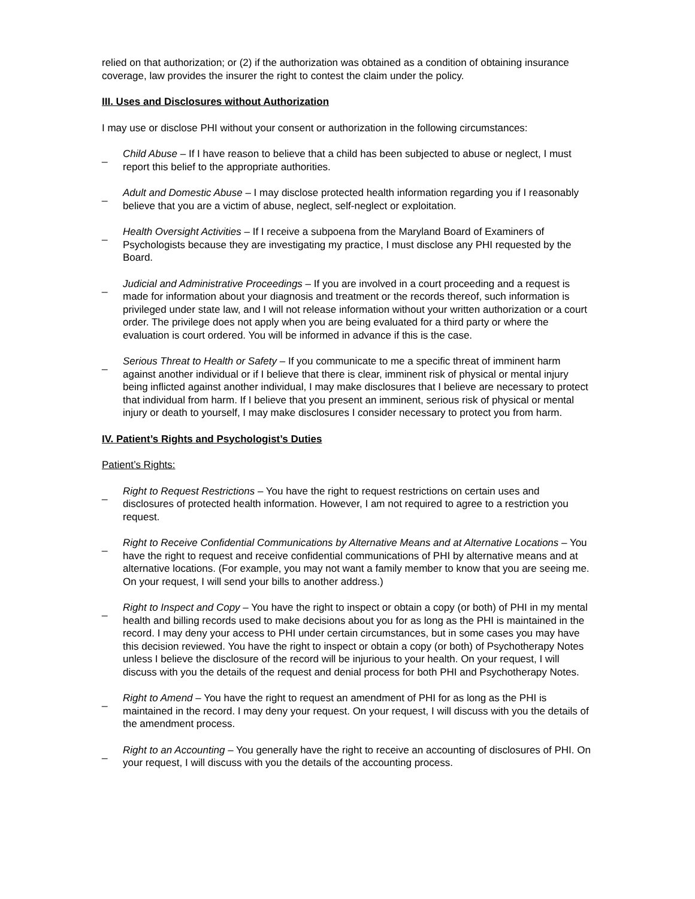relied on that authorization; or (2) if the authorization was obtained as a condition of obtaining insurance coverage, law provides the insurer the right to contest the claim under the policy.
III. Uses and Disclosures without Authorization
I may use or disclose PHI without your consent or authorization in the following circumstances:
_
Child Abuse – If I have reason to believe that a child has been subjected to abuse or neglect, I must report this belief to the appropriate authorities.
_
Adult and Domestic Abuse – I may disclose protected health information regarding you if I reasonably believe that you are a victim of abuse, neglect, self-neglect or exploitation.
_
Health Oversight Activities – If I receive a subpoena from the Maryland Board of Examiners of Psychologists because they are investigating my practice, I must disclose any PHI requested by the Board.
_
Judicial and Administrative Proceedings – If you are involved in a court proceeding and a request is made for information about your diagnosis and treatment or the records thereof, such information is privileged under state law, and I will not release information without your written authorization or a court order. The privilege does not apply when you are being evaluated for a third party or where the evaluation is court ordered. You will be informed in advance if this is the case.
_
Serious Threat to Health or Safety – If you communicate to me a specific threat of imminent harm against another individual or if I believe that there is clear, imminent risk of physical or mental injury being inflicted against another individual, I may make disclosures that I believe are necessary to protect that individual from harm. If I believe that you present an imminent, serious risk of physical or mental injury or death to yourself, I may make disclosures I consider necessary to protect you from harm.
IV. Patient’s Rights and Psychologist’s Duties
Patient’s Rights:
_
Right to Request Restrictions – You have the right to request restrictions on certain uses and disclosures of protected health information. However, I am not required to agree to a restriction you request.
_
Right to Receive Confidential Communications by Alternative Means and at Alternative Locations – You have the right to request and receive confidential communications of PHI by alternative means and at alternative locations. (For example, you may not want a family member to know that you are seeing me. On your request, I will send your bills to another address.)
_
Right to Inspect and Copy – You have the right to inspect or obtain a copy (or both) of PHI in my mental health and billing records used to make decisions about you for as long as the PHI is maintained in the record. I may deny your access to PHI under certain circumstances, but in some cases you may have this decision reviewed. You have the right to inspect or obtain a copy (or both) of Psychotherapy Notes unless I believe the disclosure of the record will be injurious to your health. On your request, I will discuss with you the details of the request and denial process for both PHI and Psychotherapy Notes.
_
Right to Amend – You have the right to request an amendment of PHI for as long as the PHI is maintained in the record. I may deny your request. On your request, I will discuss with you the details of the amendment process.
_
Right to an Accounting – You generally have the right to receive an accounting of disclosures of PHI. On your request, I will discuss with you the details of the accounting process.